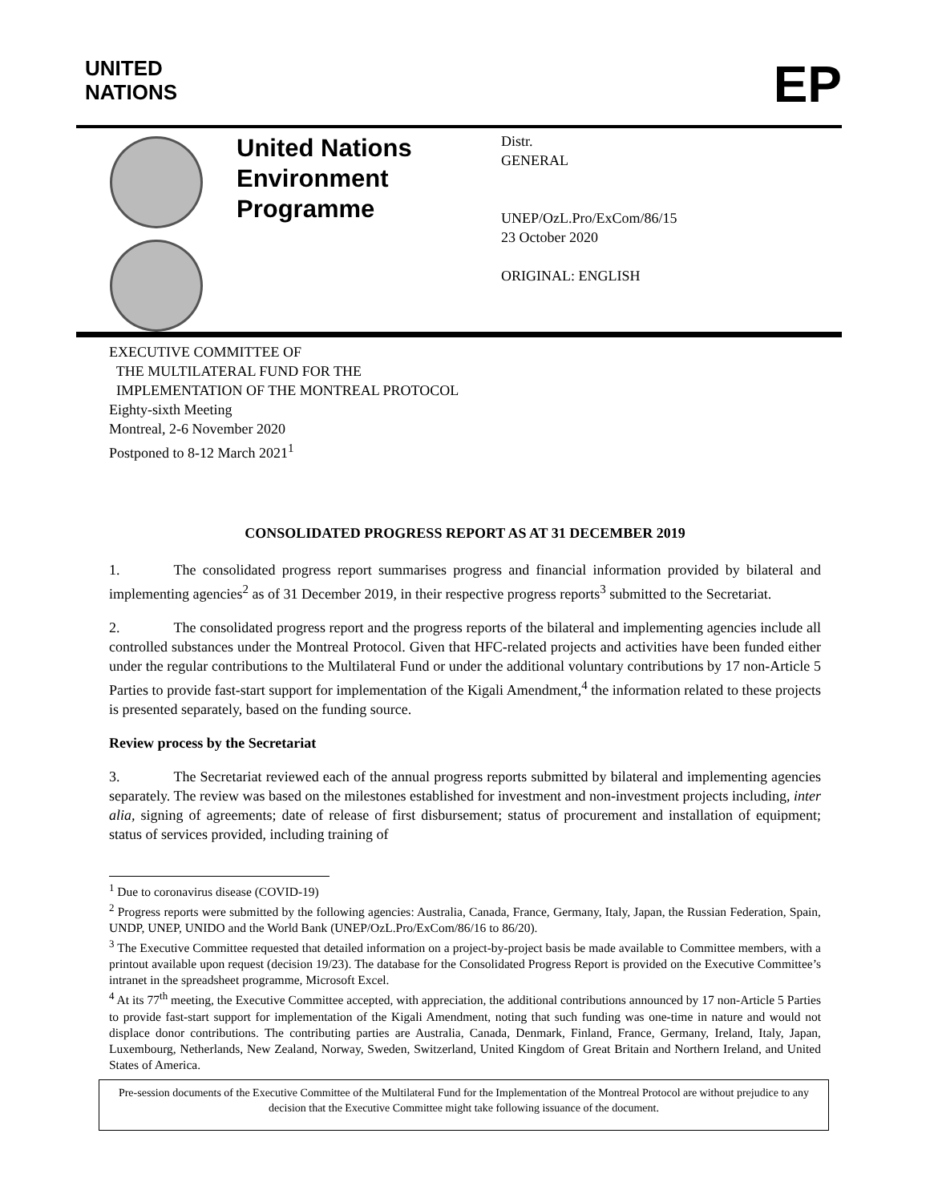UNITED
NATIONS
EP
United Nations
Environment
Programme
Distr.
GENERAL
UNEP/OzL.Pro/ExCom/86/15
23 October 2020
ORIGINAL: ENGLISH
EXECUTIVE COMMITTEE OF
THE MULTILATERAL FUND FOR THE
IMPLEMENTATION OF THE MONTREAL PROTOCOL
Eighty-sixth Meeting
Montreal, 2-6 November 2020
Postponed to 8-12 March 2021<sup>1</sup>
CONSOLIDATED PROGRESS REPORT AS AT 31 DECEMBER 2019
1. The consolidated progress report summarises progress and financial information provided by bilateral and implementing agencies<sup>2</sup> as of 31 December 2019, in their respective progress reports<sup>3</sup> submitted to the Secretariat.
2. The consolidated progress report and the progress reports of the bilateral and implementing agencies include all controlled substances under the Montreal Protocol. Given that HFC-related projects and activities have been funded either under the regular contributions to the Multilateral Fund or under the additional voluntary contributions by 17 non-Article 5 Parties to provide fast-start support for implementation of the Kigali Amendment,<sup>4</sup> the information related to these projects is presented separately, based on the funding source.
Review process by the Secretariat
3. The Secretariat reviewed each of the annual progress reports submitted by bilateral and implementing agencies separately. The review was based on the milestones established for investment and non-investment projects including, inter alia, signing of agreements; date of release of first disbursement; status of procurement and installation of equipment; status of services provided, including training of
<sup>1</sup> Due to coronavirus disease (COVID-19)
<sup>2</sup> Progress reports were submitted by the following agencies: Australia, Canada, France, Germany, Italy, Japan, the Russian Federation, Spain, UNDP, UNEP, UNIDO and the World Bank (UNEP/OzL.Pro/ExCom/86/16 to 86/20).
<sup>3</sup> The Executive Committee requested that detailed information on a project-by-project basis be made available to Committee members, with a printout available upon request (decision 19/23). The database for the Consolidated Progress Report is provided on the Executive Committee’s intranet in the spreadsheet programme, Microsoft Excel.
<sup>4</sup> At its 77<sup>th</sup> meeting, the Executive Committee accepted, with appreciation, the additional contributions announced by 17 non-Article 5 Parties to provide fast-start support for implementation of the Kigali Amendment, noting that such funding was one-time in nature and would not displace donor contributions. The contributing parties are Australia, Canada, Denmark, Finland, France, Germany, Ireland, Italy, Japan, Luxembourg, Netherlands, New Zealand, Norway, Sweden, Switzerland, United Kingdom of Great Britain and Northern Ireland, and United States of America.
Pre-session documents of the Executive Committee of the Multilateral Fund for the Implementation of the Montreal Protocol are without prejudice to any decision that the Executive Committee might take following issuance of the document.